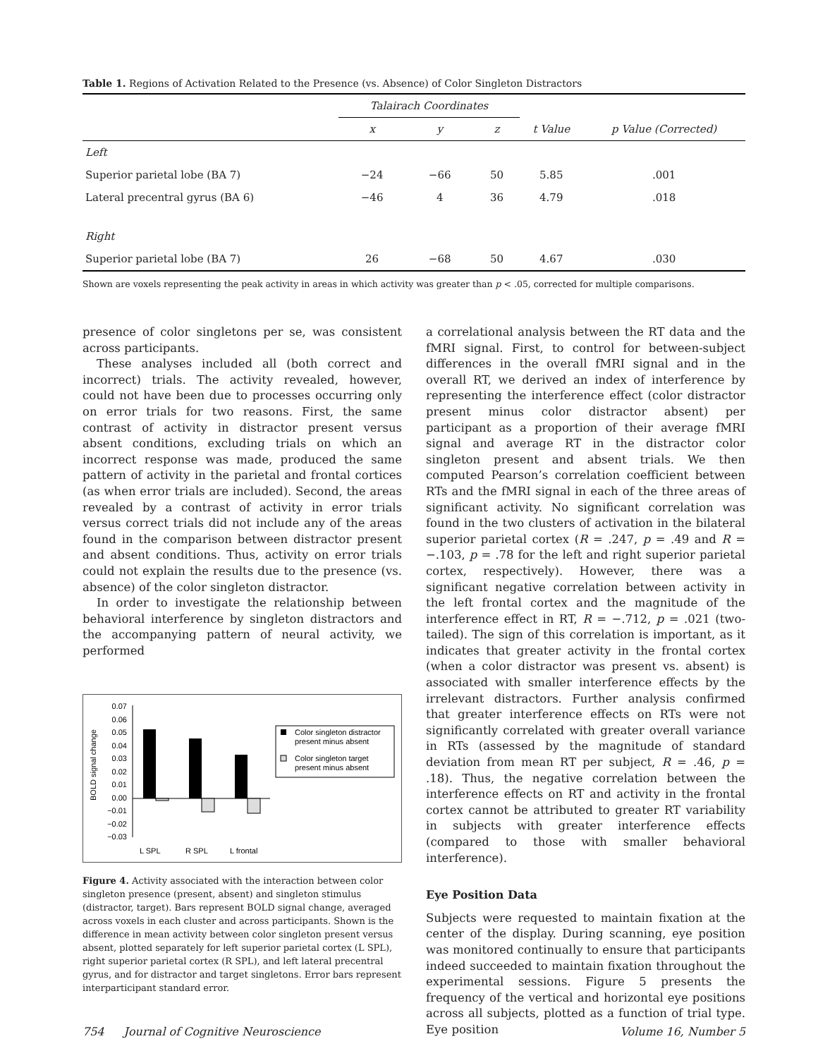Table 1. Regions of Activation Related to the Presence (vs. Absence) of Color Singleton Distractors
| | Talairach Coordinates | | | | |
| --- | --- | --- | --- | --- | --- |
| | x | y | z | t Value | p Value (Corrected) |
| Left | | | | | |
| Superior parietal lobe (BA 7) | −24 | −66 | 50 | 5.85 | .001 |
| Lateral precentral gyrus (BA 6) | −46 | 4 | 36 | 4.79 | .018 |
| Right | | | | | |
| Superior parietal lobe (BA 7) | 26 | −68 | 50 | 4.67 | .030 |
Shown are voxels representing the peak activity in areas in which activity was greater than p < .05, corrected for multiple comparisons.
presence of color singletons per se, was consistent across participants.
These analyses included all (both correct and incorrect) trials. The activity revealed, however, could not have been due to processes occurring only on error trials for two reasons. First, the same contrast of activity in distractor present versus absent conditions, excluding trials on which an incorrect response was made, produced the same pattern of activity in the parietal and frontal cortices (as when error trials are included). Second, the areas revealed by a contrast of activity in error trials versus correct trials did not include any of the areas found in the comparison between distractor present and absent conditions. Thus, activity on error trials could not explain the results due to the presence (vs. absence) of the color singleton distractor.
In order to investigate the relationship between behavioral interference by singleton distractors and the accompanying pattern of neural activity, we performed
BOLD signal change
0.07
0.06
0.05
0.04
0.03
0.02
0.01
0.00
−0.01
−0.02
−0.03
L SPL
R SPL
L frontal
Color singleton distractor
present minus absent
Color singleton target
present minus absent
Figure 4. Activity associated with the interaction between color singleton presence (present, absent) and singleton stimulus (distractor, target). Bars represent BOLD signal change, averaged across voxels in each cluster and across participants. Shown is the difference in mean activity between color singleton present versus absent, plotted separately for left superior parietal cortex (L SPL), right superior parietal cortex (R SPL), and left lateral precentral gyrus, and for distractor and target singletons. Error bars represent interparticipant standard error.
a correlational analysis between the RT data and the fMRI signal. First, to control for between-subject differences in the overall fMRI signal and in the overall RT, we derived an index of interference by representing the interference effect (color distractor present minus color distractor absent) per participant as a proportion of their average fMRI signal and average RT in the distractor color singleton present and absent trials. We then computed Pearson’s correlation coefficient between RTs and the fMRI signal in each of the three areas of significant activity. No significant correlation was found in the two clusters of activation in the bilateral superior parietal cortex (R = .247, p = .49 and R = −.103, p = .78 for the left and right superior parietal cortex, respectively). However, there was a significant negative correlation between activity in the left frontal cortex and the magnitude of the interference effect in RT, R = −.712, p = .021 (two-tailed). The sign of this correlation is important, as it indicates that greater activity in the frontal cortex (when a color distractor was present vs. absent) is associated with smaller interference effects by the irrelevant distractors. Further analysis confirmed that greater interference effects on RTs were not significantly correlated with greater overall variance in RTs (assessed by the magnitude of standard deviation from mean RT per subject, R = .46, p = .18). Thus, the negative correlation between the interference effects on RT and activity in the frontal cortex cannot be attributed to greater RT variability in subjects with greater interference effects (compared to those with smaller behavioral interference).
Eye Position Data
Subjects were requested to maintain fixation at the center of the display. During scanning, eye position was monitored continually to ensure that participants indeed succeeded to maintain fixation throughout the experimental sessions. Figure 5 presents the frequency of the vertical and horizontal eye positions across all subjects, plotted as a function of trial type. Eye position
754 Journal of Cognitive Neuroscience Volume 16, Number 5